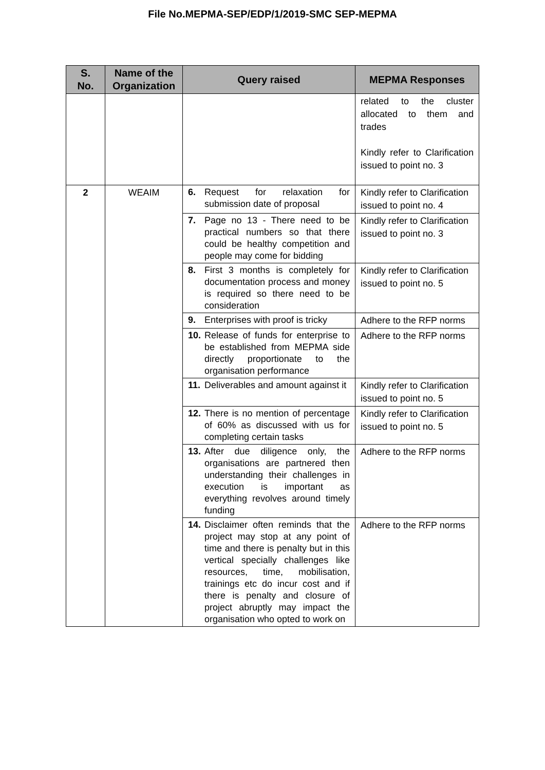File No.MEPMA-SEP/EDP/1/2019-SMC SEP-MEPMA
| S. No. | Name of the Organization | Query raised | MEPMA Responses |
| --- | --- | --- | --- |
| | | | related to the cluster allocated to them and trades Kindly refer to Clarification issued to point no. 3 |
| 2 | WEAIM | 6. Request for relaxation for submission date of proposal | Kindly refer to Clarification issued to point no. 4 |
| | | 7. Page no 13 - There need to be practical numbers so that there could be healthy competition and people may come for bidding | Kindly refer to Clarification issued to point no. 3 |
| | | 8. First 3 months is completely for documentation process and money is required so there need to be consideration | Kindly refer to Clarification issued to point no. 5 |
| | | 9. Enterprises with proof is tricky | Adhere to the RFP norms |
| | | 10. Release of funds for enterprise to be established from MEPMA side directly proportionate to the organisation performance | Adhere to the RFP norms |
| | | 11. Deliverables and amount against it | Kindly refer to Clarification issued to point no. 5 |
| | | 12. There is no mention of percentage of 60% as discussed with us for completing certain tasks | Kindly refer to Clarification issued to point no. 5 |
| | | 13. After due diligence only, the organisations are partnered then understanding their challenges in execution is important as everything revolves around timely funding | Adhere to the RFP norms |
| | | 14. Disclaimer often reminds that the project may stop at any point of time and there is penalty but in this vertical specially challenges like resources, time, mobilisation, trainings etc do incur cost and if there is penalty and closure of project abruptly may impact the organisation who opted to work on | Adhere to the RFP norms |